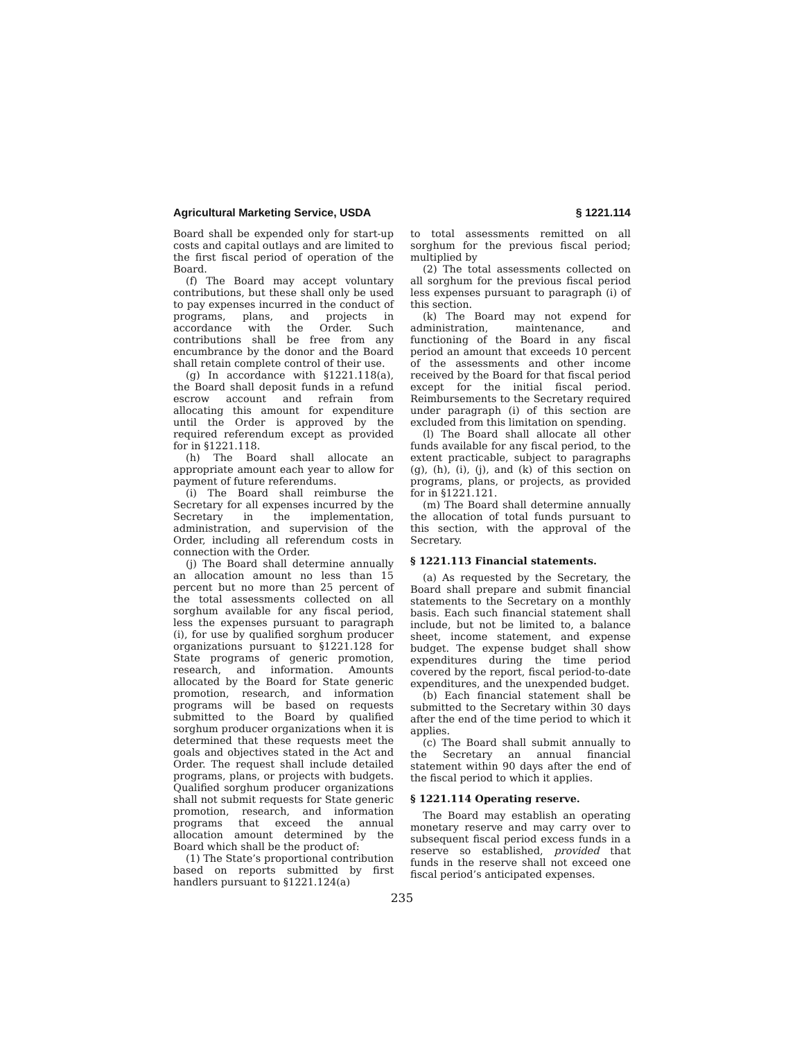Agricultural Marketing Service, USDA § 1221.114
Board shall be expended only for start-up costs and capital outlays and are limited to the first fiscal period of operation of the Board.
(f) The Board may accept voluntary contributions, but these shall only be used to pay expenses incurred in the conduct of programs, plans, and projects in accordance with the Order. Such contributions shall be free from any encumbrance by the donor and the Board shall retain complete control of their use.
(g) In accordance with §1221.118(a), the Board shall deposit funds in a refund escrow account and refrain from allocating this amount for expenditure until the Order is approved by the required referendum except as provided for in §1221.118.
(h) The Board shall allocate an appropriate amount each year to allow for payment of future referendums.
(i) The Board shall reimburse the Secretary for all expenses incurred by the Secretary in the implementation, administration, and supervision of the Order, including all referendum costs in connection with the Order.
(j) The Board shall determine annually an allocation amount no less than 15 percent but no more than 25 percent of the total assessments collected on all sorghum available for any fiscal period, less the expenses pursuant to paragraph (i), for use by qualified sorghum producer organizations pursuant to §1221.128 for State programs of generic promotion, research, and information. Amounts allocated by the Board for State generic promotion, research, and information programs will be based on requests submitted to the Board by qualified sorghum producer organizations when it is determined that these requests meet the goals and objectives stated in the Act and Order. The request shall include detailed programs, plans, or projects with budgets. Qualified sorghum producer organizations shall not submit requests for State generic promotion, research, and information programs that exceed the annual allocation amount determined by the Board which shall be the product of:
(1) The State’s proportional contribution based on reports submitted by first handlers pursuant to §1221.124(a)
to total assessments remitted on all sorghum for the previous fiscal period; multiplied by
(2) The total assessments collected on all sorghum for the previous fiscal period less expenses pursuant to paragraph (i) of this section.
(k) The Board may not expend for administration, maintenance, and functioning of the Board in any fiscal period an amount that exceeds 10 percent of the assessments and other income received by the Board for that fiscal period except for the initial fiscal period. Reimbursements to the Secretary required under paragraph (i) of this section are excluded from this limitation on spending.
(l) The Board shall allocate all other funds available for any fiscal period, to the extent practicable, subject to paragraphs (g), (h), (i), (j), and (k) of this section on programs, plans, or projects, as provided for in §1221.121.
(m) The Board shall determine annually the allocation of total funds pursuant to this section, with the approval of the Secretary.
§ 1221.113 Financial statements.
(a) As requested by the Secretary, the Board shall prepare and submit financial statements to the Secretary on a monthly basis. Each such financial statement shall include, but not be limited to, a balance sheet, income statement, and expense budget. The expense budget shall show expenditures during the time period covered by the report, fiscal period-to-date expenditures, and the unexpended budget.
(b) Each financial statement shall be submitted to the Secretary within 30 days after the end of the time period to which it applies.
(c) The Board shall submit annually to the Secretary an annual financial statement within 90 days after the end of the fiscal period to which it applies.
§ 1221.114 Operating reserve.
The Board may establish an operating monetary reserve and may carry over to subsequent fiscal period excess funds in a reserve so established, provided that funds in the reserve shall not exceed one fiscal period’s anticipated expenses.
235